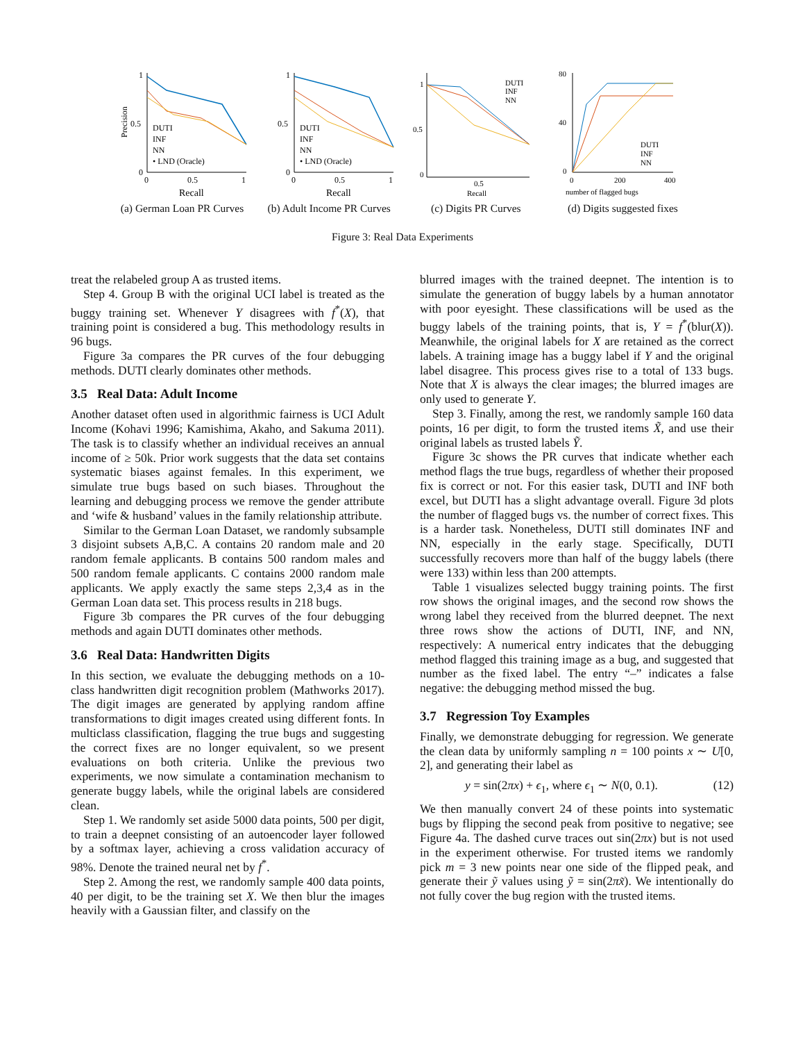Precision
1
0.5
0
DUTI
INF
NN
• LND (Oracle)
0
0.5
1
Recall
(a) German Loan PR Curves
1
0.5
0
DUTI
INF
NN
• LND (Oracle)
0
0.5
1
Recall
(b) Adult Income PR Curves
1
0.5
0
DUTI
INF
NN
0.5
Recall
(c) Digits PR Curves
80
40
0
DUTI
INF
NN
0
200
400
number of flagged bugs
(d) Digits suggested fixes
Figure 3: Real Data Experiments
treat the relabeled group A as trusted items.
Step 4. Group B with the original UCI label is treated as the buggy training set. Whenever Y disagrees with f<sup>*</sup>(X), that training point is considered a bug. This methodology results in 96 bugs.
Figure 3a compares the PR curves of the four debugging methods. DUTI clearly dominates other methods.
3.5 Real Data: Adult Income
Another dataset often used in algorithmic fairness is UCI Adult Income (Kohavi 1996; Kamishima, Akaho, and Sakuma 2011). The task is to classify whether an individual receives an annual income of ≥ 50k. Prior work suggests that the data set contains systematic biases against females. In this experiment, we simulate true bugs based on such biases. Throughout the learning and debugging process we remove the gender attribute and ‘wife & husband’ values in the family relationship attribute.
Similar to the German Loan Dataset, we randomly subsample 3 disjoint subsets A,B,C. A contains 20 random male and 20 random female applicants. B contains 500 random males and 500 random female applicants. C contains 2000 random male applicants. We apply exactly the same steps 2,3,4 as in the German Loan data set. This process results in 218 bugs.
Figure 3b compares the PR curves of the four debugging methods and again DUTI dominates other methods.
3.6 Real Data: Handwritten Digits
In this section, we evaluate the debugging methods on a 10-class handwritten digit recognition problem (Mathworks 2017). The digit images are generated by applying random affine transformations to digit images created using different fonts. In multiclass classification, flagging the true bugs and suggesting the correct fixes are no longer equivalent, so we present evaluations on both criteria. Unlike the previous two experiments, we now simulate a contamination mechanism to generate buggy labels, while the original labels are considered clean.
Step 1. We randomly set aside 5000 data points, 500 per digit, to train a deepnet consisting of an autoencoder layer followed by a softmax layer, achieving a cross validation accuracy of 98%. Denote the trained neural net by f<sup>*</sup>.
Step 2. Among the rest, we randomly sample 400 data points, 40 per digit, to be the training set X. We then blur the images heavily with a Gaussian filter, and classify on the
blurred images with the trained deepnet. The intention is to simulate the generation of buggy labels by a human annotator with poor eyesight. These classifications will be used as the buggy labels of the training points, that is, Y = f<sup>*</sup>(blur(X)). Meanwhile, the original labels for X are retained as the correct labels. A training image has a buggy label if Y and the original label disagree. This process gives rise to a total of 133 bugs. Note that X is always the clear images; the blurred images are only used to generate Y.
Step 3. Finally, among the rest, we randomly sample 160 data points, 16 per digit, to form the trusted items X̃, and use their original labels as trusted labels Ỹ.
Figure 3c shows the PR curves that indicate whether each method flags the true bugs, regardless of whether their proposed fix is correct or not. For this easier task, DUTI and INF both excel, but DUTI has a slight advantage overall. Figure 3d plots the number of flagged bugs vs. the number of correct fixes. This is a harder task. Nonetheless, DUTI still dominates INF and NN, especially in the early stage. Specifically, DUTI successfully recovers more than half of the buggy labels (there were 133) within less than 200 attempts.
Table 1 visualizes selected buggy training points. The first row shows the original images, and the second row shows the wrong label they received from the blurred deepnet. The next three rows show the actions of DUTI, INF, and NN, respectively: A numerical entry indicates that the debugging method flagged this training image as a bug, and suggested that number as the fixed label. The entry “–” indicates a false negative: the debugging method missed the bug.
3.7 Regression Toy Examples
Finally, we demonstrate debugging for regression. We generate the clean data by uniformly sampling n = 100 points x ∼ U[0, 2], and generating their label as
y = sin(2πx) + ϵ<sub>1</sub>, where ϵ<sub>1</sub> ∼ N(0, 0.1). (12)
We then manually convert 24 of these points into systematic bugs by flipping the second peak from positive to negative; see Figure 4a. The dashed curve traces out sin(2πx) but is not used in the experiment otherwise. For trusted items we randomly pick m = 3 new points near one side of the flipped peak, and generate their ỹ values using ỹ = sin(2πx̃). We intentionally do not fully cover the bug region with the trusted items.